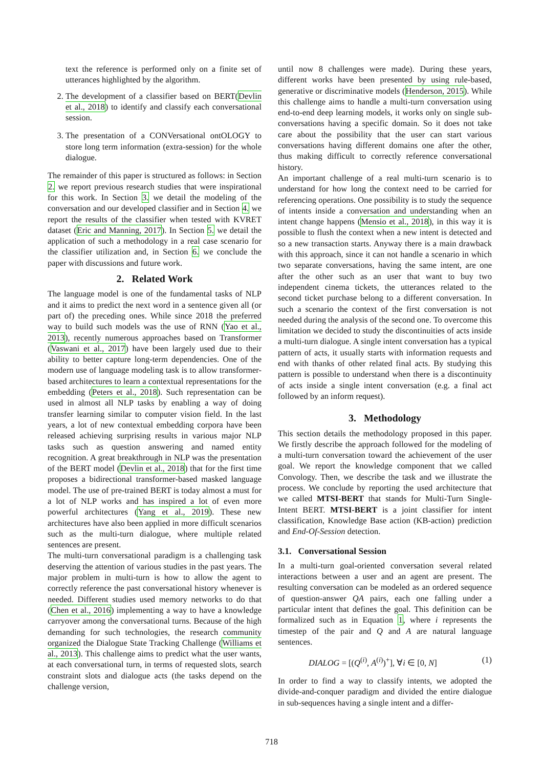text the reference is performed only on a finite set of utterances highlighted by the algorithm.
2. The development of a classifier based on BERT(Devlin et al., 2018) to identify and classify each conversational session.
3. The presentation of a CONVersational ontOLOGY to store long term information (extra-session) for the whole dialogue.
The remainder of this paper is structured as follows: in Section 2. we report previous research studies that were inspirational for this work. In Section 3. we detail the modeling of the conversation and our developed classifier and in Section 4. we report the results of the classifier when tested with KVRET dataset (Eric and Manning, 2017). In Section 5. we detail the application of such a methodology in a real case scenario for the classifier utilization and, in Section 6. we conclude the paper with discussions and future work.
2. Related Work
The language model is one of the fundamental tasks of NLP and it aims to predict the next word in a sentence given all (or part of) the preceding ones. While since 2018 the preferred way to build such models was the use of RNN (Yao et al., 2013), recently numerous approaches based on Transformer (Vaswani et al., 2017) have been largely used due to their ability to better capture long-term dependencies. One of the modern use of language modeling task is to allow transformer-based architectures to learn a contextual representations for the embedding (Peters et al., 2018). Such representation can be used in almost all NLP tasks by enabling a way of doing transfer learning similar to computer vision field. In the last years, a lot of new contextual embedding corpora have been released achieving surprising results in various major NLP tasks such as question answering and named entity recognition. A great breakthrough in NLP was the presentation of the BERT model (Devlin et al., 2018) that for the first time proposes a bidirectional transformer-based masked language model. The use of pre-trained BERT is today almost a must for a lot of NLP works and has inspired a lot of even more powerful architectures (Yang et al., 2019). These new architectures have also been applied in more difficult scenarios such as the multi-turn dialogue, where multiple related sentences are present.
The multi-turn conversational paradigm is a challenging task deserving the attention of various studies in the past years. The major problem in multi-turn is how to allow the agent to correctly reference the past conversational history whenever is needed. Different studies used memory networks to do that (Chen et al., 2016) implementing a way to have a knowledge carryover among the conversational turns. Because of the high demanding for such technologies, the research community organized the Dialogue State Tracking Challenge (Williams et al., 2013). This challenge aims to predict what the user wants, at each conversational turn, in terms of requested slots, search constraint slots and dialogue acts (the tasks depend on the challenge version,
until now 8 challenges were made). During these years, different works have been presented by using rule-based, generative or discriminative models (Henderson, 2015). While this challenge aims to handle a multi-turn conversation using end-to-end deep learning models, it works only on single sub-conversations having a specific domain. So it does not take care about the possibility that the user can start various conversations having different domains one after the other, thus making difficult to correctly reference conversational history.
An important challenge of a real multi-turn scenario is to understand for how long the context need to be carried for referencing operations. One possibility is to study the sequence of intents inside a conversation and understanding when an intent change happens (Mensio et al., 2018), in this way it is possible to flush the context when a new intent is detected and so a new transaction starts. Anyway there is a main drawback with this approach, since it can not handle a scenario in which two separate conversations, having the same intent, are one after the other such as an user that want to buy two independent cinema tickets, the utterances related to the second ticket purchase belong to a different conversation. In such a scenario the context of the first conversation is not needed during the analysis of the second one. To overcome this limitation we decided to study the discontinuities of acts inside a multi-turn dialogue. A single intent conversation has a typical pattern of acts, it usually starts with information requests and end with thanks of other related final acts. By studying this pattern is possible to understand when there is a discontinuity of acts inside a single intent conversation (e.g. a final act followed by an inform request).
3. Methodology
This section details the methodology proposed in this paper. We firstly describe the approach followed for the modeling of a multi-turn conversation toward the achievement of the user goal. We report the knowledge component that we called Convology. Then, we describe the task and we illustrate the process. We conclude by reporting the used architecture that we called MTSI-BERT that stands for Multi-Turn Single-Intent BERT. MTSI-BERT is a joint classifier for intent classification, Knowledge Base action (KB-action) prediction and End-Of-Session detection.
3.1. Conversational Session
In a multi-turn goal-oriented conversation several related interactions between a user and an agent are present. The resulting conversation can be modeled as an ordered sequence of question-answer QA pairs, each one falling under a particular intent that defines the goal. This definition can be formalized such as in Equation 1, where i represents the timestep of the pair and Q and A are natural language sentences.
DIALOG = [(Q<sup>(i)</sup>, A<sup>(i)</sup>)<sup>+</sup>], ∀i ∈ [0, N] (1)
In order to find a way to classify intents, we adopted the divide-and-conquer paradigm and divided the entire dialogue in sub-sequences having a single intent and a differ-
718